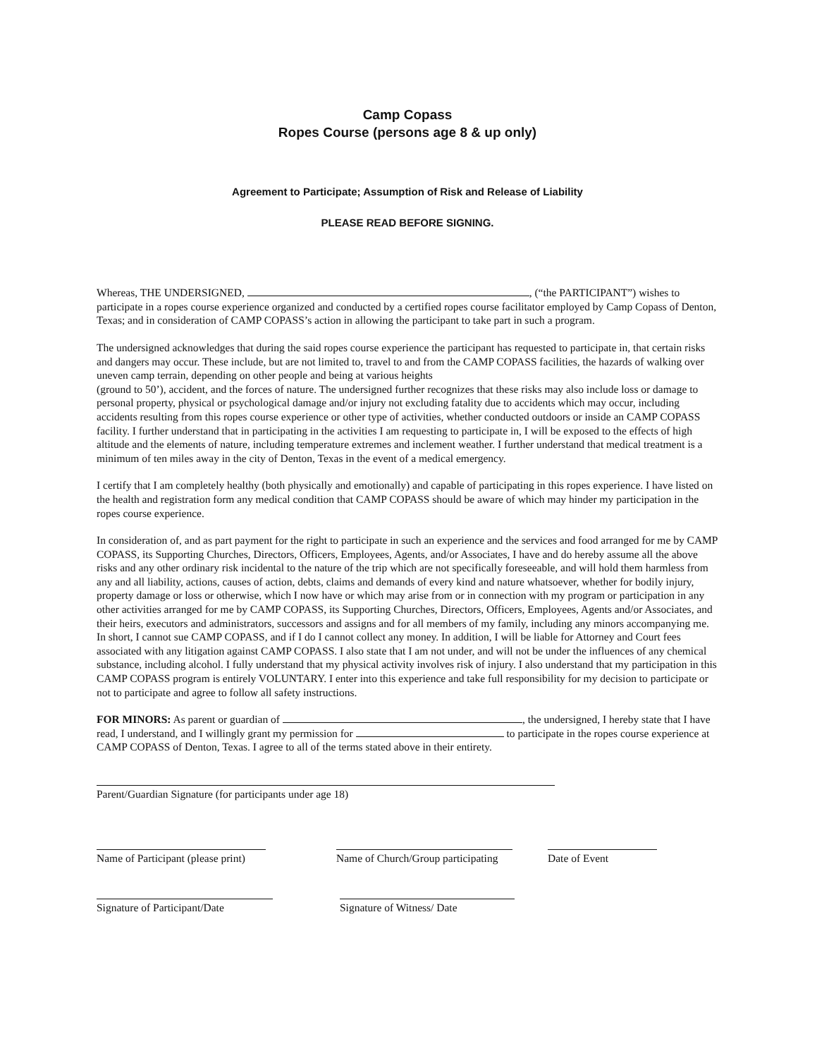Camp Copass
Ropes Course (persons age 8 & up only)
Agreement to Participate; Assumption of Risk and Release of Liability
PLEASE READ BEFORE SIGNING.
Whereas, THE UNDERSIGNED, , (“the PARTICIPANT”) wishes to participate in a ropes course experience organized and conducted by a certified ropes course facilitator employed by Camp Copass of Denton, Texas; and in consideration of CAMP COPASS’s action in allowing the participant to take part in such a program.
The undersigned acknowledges that during the said ropes course experience the participant has requested to participate in, that certain risks and dangers may occur. These include, but are not limited to, travel to and from the CAMP COPASS facilities, the hazards of walking over uneven camp terrain, depending on other people and being at various heights
(ground to 50’), accident, and the forces of nature. The undersigned further recognizes that these risks may also include loss or damage to personal property, physical or psychological damage and/or injury not excluding fatality due to accidents which may occur, including accidents resulting from this ropes course experience or other type of activities, whether conducted outdoors or inside an CAMP COPASS facility. I further understand that in participating in the activities I am requesting to participate in, I will be exposed to the effects of high altitude and the elements of nature, including temperature extremes and inclement weather. I further understand that medical treatment is a minimum of ten miles away in the city of Denton, Texas in the event of a medical emergency.
I certify that I am completely healthy (both physically and emotionally) and capable of participating in this ropes experience. I have listed on the health and registration form any medical condition that CAMP COPASS should be aware of which may hinder my participation in the ropes course experience.
In consideration of, and as part payment for the right to participate in such an experience and the services and food arranged for me by CAMP COPASS, its Supporting Churches, Directors, Officers, Employees, Agents, and/or Associates, I have and do hereby assume all the above risks and any other ordinary risk incidental to the nature of the trip which are not specifically foreseeable, and will hold them harmless from any and all liability, actions, causes of action, debts, claims and demands of every kind and nature whatsoever, whether for bodily injury, property damage or loss or otherwise, which I now have or which may arise from or in connection with my program or participation in any other activities arranged for me by CAMP COPASS, its Supporting Churches, Directors, Officers, Employees, Agents and/or Associates, and their heirs, executors and administrators, successors and assigns and for all members of my family, including any minors accompanying me. In short, I cannot sue CAMP COPASS, and if I do I cannot collect any money. In addition, I will be liable for Attorney and Court fees associated with any litigation against CAMP COPASS. I also state that I am not under, and will not be under the influences of any chemical substance, including alcohol. I fully understand that my physical activity involves risk of injury. I also understand that my participation in this CAMP COPASS program is entirely VOLUNTARY. I enter into this experience and take full responsibility for my decision to participate or not to participate and agree to follow all safety instructions.
FOR MINORS: As parent or guardian of , the undersigned, I hereby state that I have read, I understand, and I willingly grant my permission for to participate in the ropes course experience at CAMP COPASS of Denton, Texas. I agree to all of the terms stated above in their entirety.
Parent/Guardian Signature (for participants under age 18)
Name of Participant (please print)
Name of Church/Group participating
Date of Event
Signature of Participant/Date
Signature of Witness/ Date